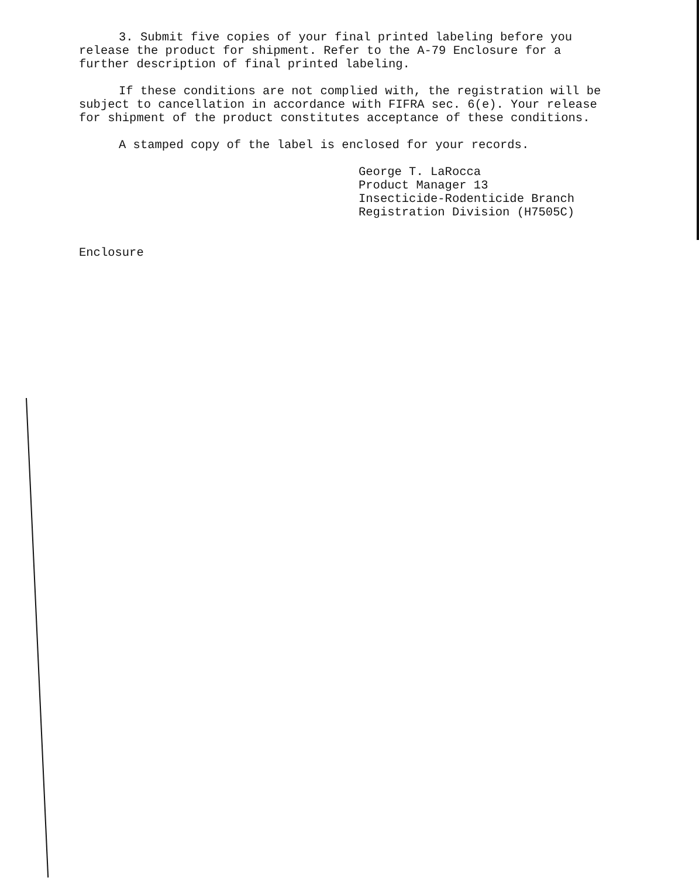3. Submit five copies of your final printed labeling before you release the product for shipment. Refer to the A-79 Enclosure for a further description of final printed labeling.
If these conditions are not complied with, the registration will be subject to cancellation in accordance with FIFRA sec. 6(e). Your release for shipment of the product constitutes acceptance of these conditions.
A stamped copy of the label is enclosed for your records.
George T. LaRocca
Product Manager 13
Insecticide-Rodenticide Branch
Registration Division (H7505C)
Enclosure